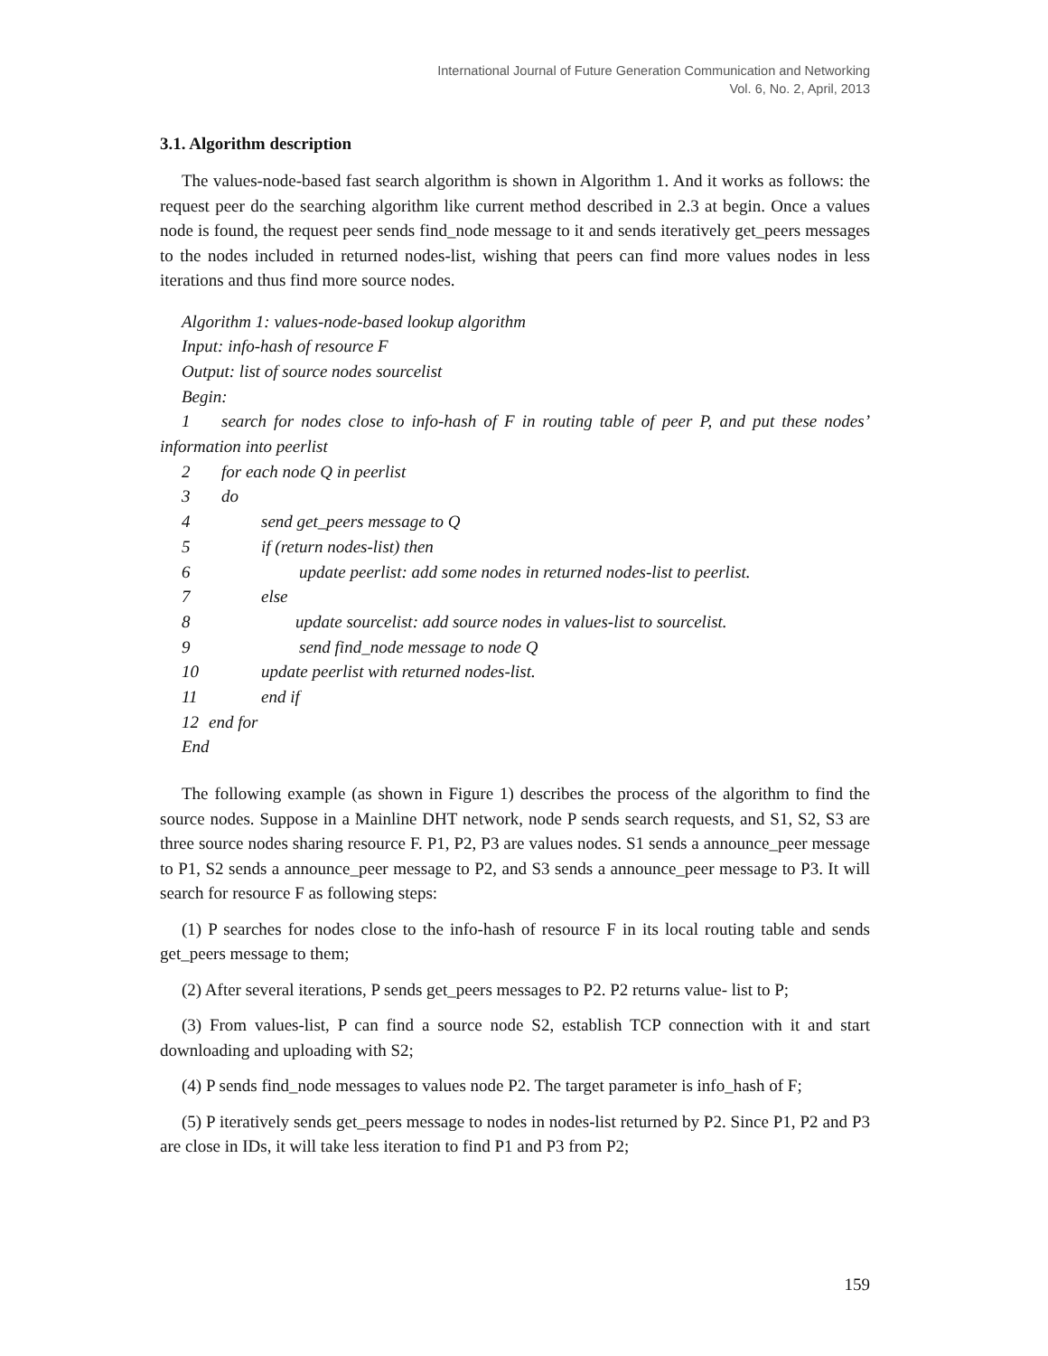International Journal of Future Generation Communication and Networking
Vol. 6, No. 2, April, 2013
3.1. Algorithm description
The values-node-based fast search algorithm is shown in Algorithm 1. And it works as follows: the request peer do the searching algorithm like current method described in 2.3 at begin. Once a values node is found, the request peer sends find_node message to it and sends iteratively get_peers messages to the nodes included in returned nodes-list, wishing that peers can find more values nodes in less iterations and thus find more source nodes.
Algorithm 1: values-node-based lookup algorithm
Input: info-hash of resource F
Output: list of source nodes sourcelist
Begin:
1 search for nodes close to info-hash of F in routing table of peer P, and put these nodes’ information into peerlist
2 for each node Q in peerlist
3 do
4 send get_peers message to Q
5 if (return nodes-list) then
6 update peerlist: add some nodes in returned nodes-list to peerlist.
7 else
8 update sourcelist: add source nodes in values-list to sourcelist.
9 send find_node message to node Q
10 update peerlist with returned nodes-list.
11 end if
12 end for
End
The following example (as shown in Figure 1) describes the process of the algorithm to find the source nodes. Suppose in a Mainline DHT network, node P sends search requests, and S1, S2, S3 are three source nodes sharing resource F. P1, P2, P3 are values nodes. S1 sends a announce_peer message to P1, S2 sends a announce_peer message to P2, and S3 sends a announce_peer message to P3. It will search for resource F as following steps:
(1) P searches for nodes close to the info-hash of resource F in its local routing table and sends get_peers message to them;
(2) After several iterations, P sends get_peers messages to P2. P2 returns value- list to P;
(3) From values-list, P can find a source node S2, establish TCP connection with it and start downloading and uploading with S2;
(4) P sends find_node messages to values node P2. The target parameter is info_hash of F;
(5) P iteratively sends get_peers message to nodes in nodes-list returned by P2. Since P1, P2 and P3 are close in IDs, it will take less iteration to find P1 and P3 from P2;
159